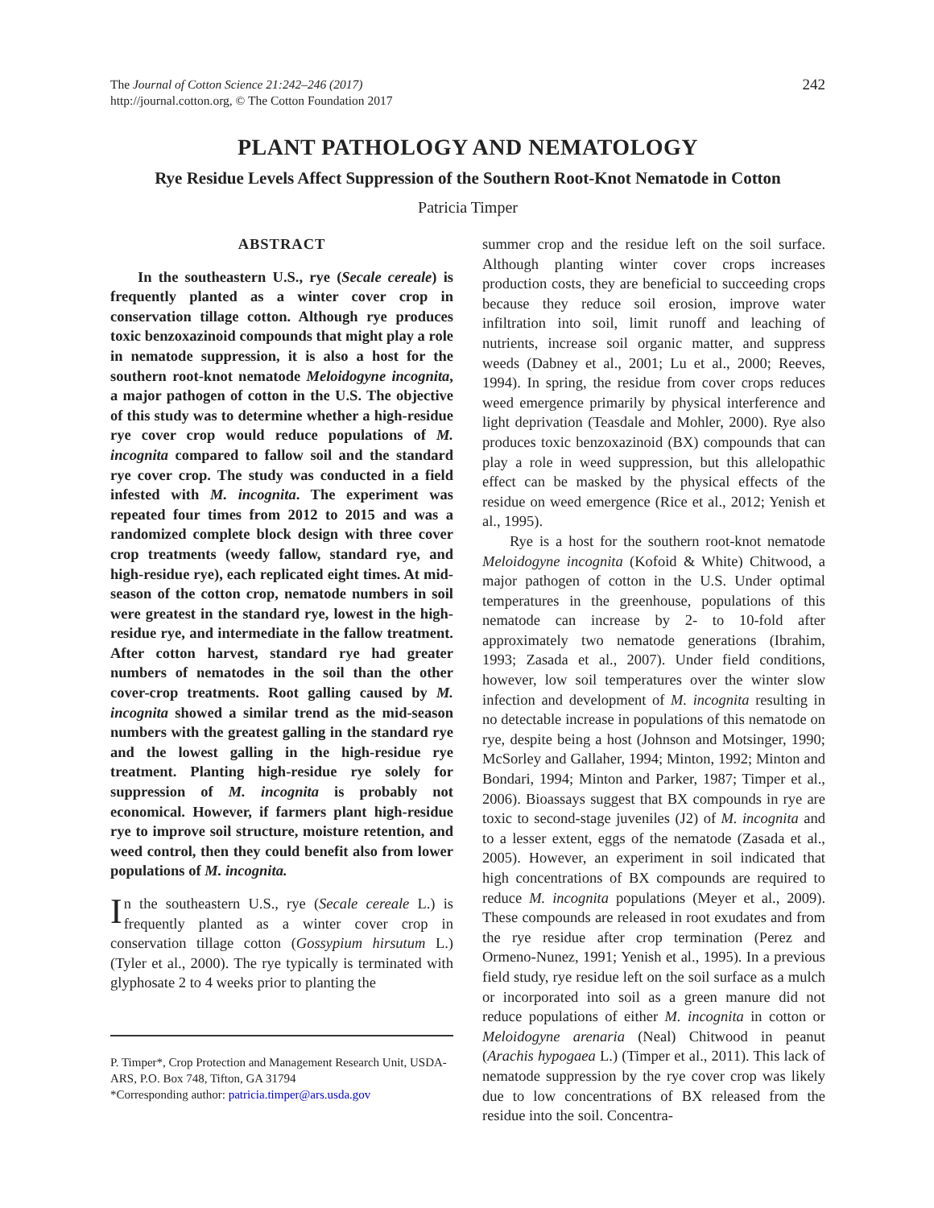The Journal of Cotton Science 21:242–246 (2017)
http://journal.cotton.org, © The Cotton Foundation 2017
242
PLANT PATHOLOGY AND NEMATOLOGY
Rye Residue Levels Affect Suppression of the Southern Root-Knot Nematode in Cotton
Patricia Timper
ABSTRACT
In the southeastern U.S., rye (Secale cereale) is frequently planted as a winter cover crop in conservation tillage cotton. Although rye produces toxic benzoxazinoid compounds that might play a role in nematode suppression, it is also a host for the southern root-knot nematode Meloidogyne incognita, a major pathogen of cotton in the U.S. The objective of this study was to determine whether a high-residue rye cover crop would reduce populations of M. incognita compared to fallow soil and the standard rye cover crop. The study was conducted in a field infested with M. incognita. The experiment was repeated four times from 2012 to 2015 and was a randomized complete block design with three cover crop treatments (weedy fallow, standard rye, and high-residue rye), each replicated eight times. At mid-season of the cotton crop, nematode numbers in soil were greatest in the standard rye, lowest in the high-residue rye, and intermediate in the fallow treatment. After cotton harvest, standard rye had greater numbers of nematodes in the soil than the other cover-crop treatments. Root galling caused by M. incognita showed a similar trend as the mid-season numbers with the greatest galling in the standard rye and the lowest galling in the high-residue rye treatment. Planting high-residue rye solely for suppression of M. incognita is probably not economical. However, if farmers plant high-residue rye to improve soil structure, moisture retention, and weed control, then they could benefit also from lower populations of M. incognita.
In the southeastern U.S., rye (Secale cereale L.) is frequently planted as a winter cover crop in conservation tillage cotton (Gossypium hirsutum L.) (Tyler et al., 2000). The rye typically is terminated with glyphosate 2 to 4 weeks prior to planting the
P. Timper*, Crop Protection and Management Research Unit, USDA-ARS, P.O. Box 748, Tifton, GA 31794
*Corresponding author: patricia.timper@ars.usda.gov
summer crop and the residue left on the soil surface. Although planting winter cover crops increases production costs, they are beneficial to succeeding crops because they reduce soil erosion, improve water infiltration into soil, limit runoff and leaching of nutrients, increase soil organic matter, and suppress weeds (Dabney et al., 2001; Lu et al., 2000; Reeves, 1994). In spring, the residue from cover crops reduces weed emergence primarily by physical interference and light deprivation (Teasdale and Mohler, 2000). Rye also produces toxic benzoxazinoid (BX) compounds that can play a role in weed suppression, but this allelopathic effect can be masked by the physical effects of the residue on weed emergence (Rice et al., 2012; Yenish et al., 1995).
Rye is a host for the southern root-knot nematode Meloidogyne incognita (Kofoid & White) Chitwood, a major pathogen of cotton in the U.S. Under optimal temperatures in the greenhouse, populations of this nematode can increase by 2- to 10-fold after approximately two nematode generations (Ibrahim, 1993; Zasada et al., 2007). Under field conditions, however, low soil temperatures over the winter slow infection and development of M. incognita resulting in no detectable increase in populations of this nematode on rye, despite being a host (Johnson and Motsinger, 1990; McSorley and Gallaher, 1994; Minton, 1992; Minton and Bondari, 1994; Minton and Parker, 1987; Timper et al., 2006). Bioassays suggest that BX compounds in rye are toxic to second-stage juveniles (J2) of M. incognita and to a lesser extent, eggs of the nematode (Zasada et al., 2005). However, an experiment in soil indicated that high concentrations of BX compounds are required to reduce M. incognita populations (Meyer et al., 2009). These compounds are released in root exudates and from the rye residue after crop termination (Perez and Ormeno-Nunez, 1991; Yenish et al., 1995). In a previous field study, rye residue left on the soil surface as a mulch or incorporated into soil as a green manure did not reduce populations of either M. incognita in cotton or Meloidogyne arenaria (Neal) Chitwood in peanut (Arachis hypogaea L.) (Timper et al., 2011). This lack of nematode suppression by the rye cover crop was likely due to low concentrations of BX released from the residue into the soil. Concentra-